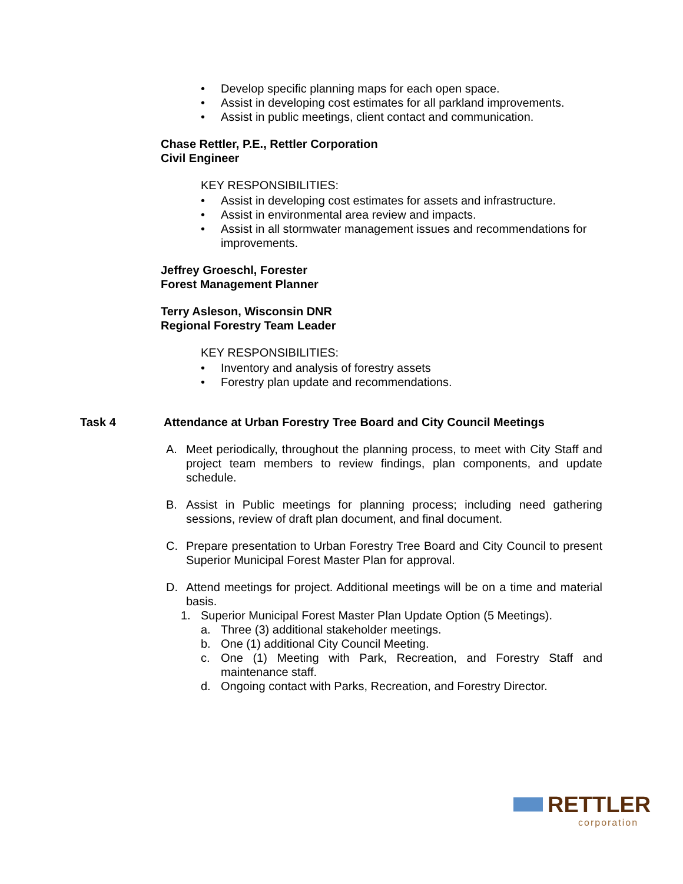• Develop specific planning maps for each open space.
• Assist in developing cost estimates for all parkland improvements.
• Assist in public meetings, client contact and communication.
Chase Rettler, P.E., Rettler Corporation
Civil Engineer
KEY RESPONSIBILITIES:
• Assist in developing cost estimates for assets and infrastructure.
• Assist in environmental area review and impacts.
• Assist in all stormwater management issues and recommendations for improvements.
Jeffrey Groeschl, Forester
Forest Management Planner
Terry Asleson, Wisconsin DNR
Regional Forestry Team Leader
KEY RESPONSIBILITIES:
• Inventory and analysis of forestry assets
• Forestry plan update and recommendations.
Task 4 Attendance at Urban Forestry Tree Board and City Council Meetings
A. Meet periodically, throughout the planning process, to meet with City Staff and project team members to review findings, plan components, and update schedule.
B. Assist in Public meetings for planning process; including need gathering sessions, review of draft plan document, and final document.
C. Prepare presentation to Urban Forestry Tree Board and City Council to present Superior Municipal Forest Master Plan for approval.
D. Attend meetings for project. Additional meetings will be on a time and material basis.
1. Superior Municipal Forest Master Plan Update Option (5 Meetings).
a. Three (3) additional stakeholder meetings.
b. One (1) additional City Council Meeting.
c. One (1) Meeting with Park, Recreation, and Forestry Staff and maintenance staff.
d. Ongoing contact with Parks, Recreation, and Forestry Director.
RETTLER
corporation